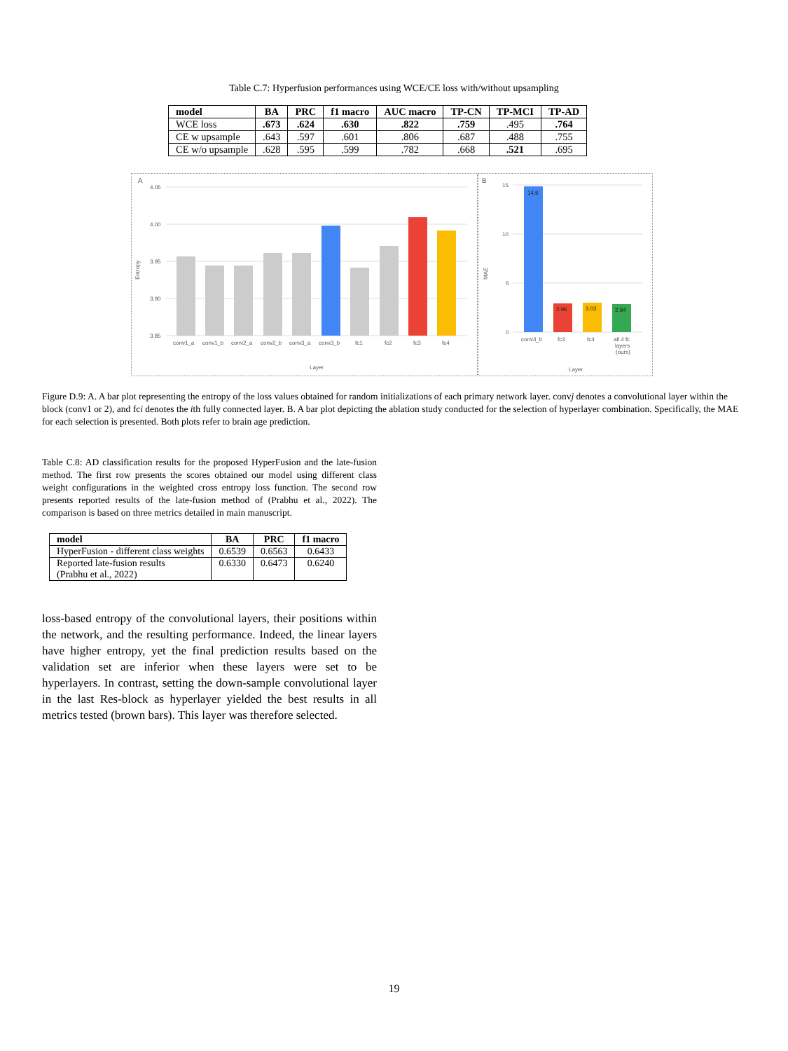Table C.7: Hyperfusion performances using WCE/CE loss with/without upsampling
| model | BA | PRC | f1 macro | AUC macro | TP-CN | TP-MCI | TP-AD |
| --- | --- | --- | --- | --- | --- | --- | --- |
| WCE loss | .673 | .624 | .630 | .822 | .759 | .495 | .764 |
| CE w upsample | .643 | .597 | .601 | .806 | .687 | .488 | .755 |
| CE w/o upsample | .628 | .595 | .599 | .782 | .668 | .521 | .695 |
A
4.05
4.00
3.95
3.90
3.85
conv1_a
conv1_b
conv2_a
conv2_b
conv3_a
conv3_b
fc1
fc2
fc3
fc4
Layer
Entropy
B
15
10
5
0
14.9
2.96
3.03
2.84
conv3_b
fc3
fc4
all 4 fc
layers
(ours)
Layer
MAE
Figure D.9: A. A bar plot representing the entropy of the loss values obtained for random initializations of each primary network layer. convj denotes a convolutional layer within the block (conv1 or 2), and fci denotes the ith fully connected layer. B. A bar plot depicting the ablation study conducted for the selection of hyperlayer combination. Specifically, the MAE for each selection is presented. Both plots refer to brain age prediction.
Table C.8: AD classification results for the proposed HyperFusion and the late-fusion method. The first row presents the scores obtained our model using different class weight configurations in the weighted cross entropy loss function. The second row presents reported results of the late-fusion method of (Prabhu et al., 2022). The comparison is based on three metrics detailed in main manuscript.
| model | BA | PRC | f1 macro |
| --- | --- | --- | --- |
| HyperFusion - different class weights | 0.6539 | 0.6563 | 0.6433 |
| Reported late-fusion results (Prabhu et al., 2022) | 0.6330 | 0.6473 | 0.6240 |
loss-based entropy of the convolutional layers, their positions within the network, and the resulting performance. Indeed, the linear layers have higher entropy, yet the final prediction results based on the validation set are inferior when these layers were set to be hyperlayers. In contrast, setting the down-sample convolutional layer in the last Res-block as hyperlayer yielded the best results in all metrics tested (brown bars). This layer was therefore selected.
19